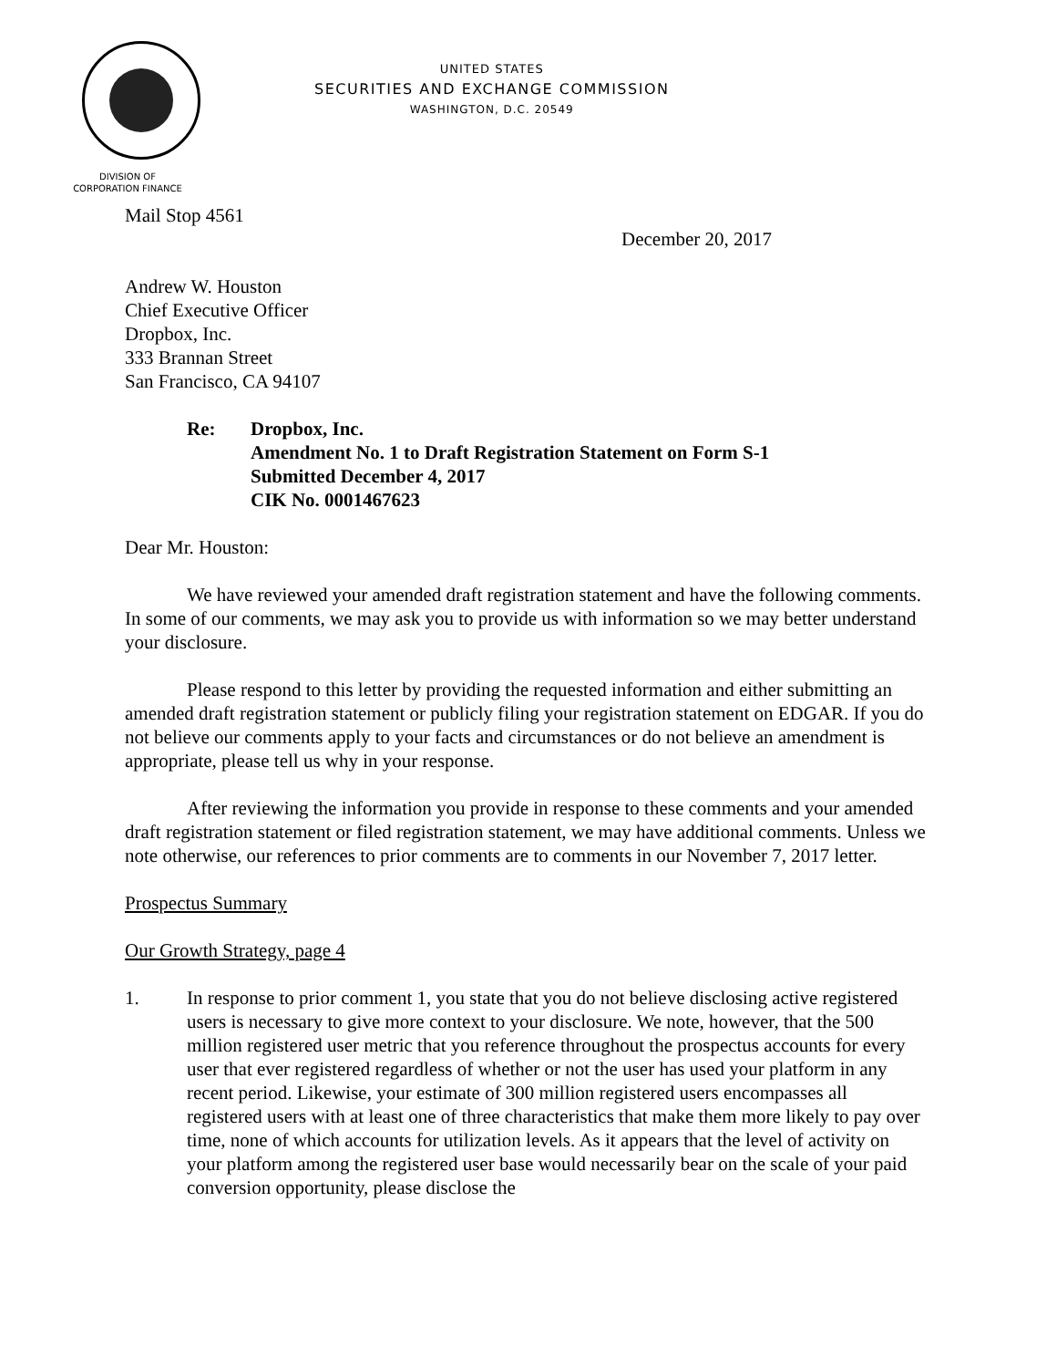UNITED STATES
SECURITIES AND EXCHANGE COMMISSION
WASHINGTON, D.C. 20549
DIVISION OF
CORPORATION FINANCE
Mail Stop 4561
December 20, 2017
Andrew W. Houston
Chief Executive Officer
Dropbox, Inc.
333 Brannan Street
San Francisco, CA 94107
Re: Dropbox, Inc.
Amendment No. 1 to Draft Registration Statement on Form S-1
Submitted December 4, 2017
CIK No. 0001467623
Dear Mr. Houston:
We have reviewed your amended draft registration statement and have the following comments. In some of our comments, we may ask you to provide us with information so we may better understand your disclosure.
Please respond to this letter by providing the requested information and either submitting an amended draft registration statement or publicly filing your registration statement on EDGAR. If you do not believe our comments apply to your facts and circumstances or do not believe an amendment is appropriate, please tell us why in your response.
After reviewing the information you provide in response to these comments and your amended draft registration statement or filed registration statement, we may have additional comments. Unless we note otherwise, our references to prior comments are to comments in our November 7, 2017 letter.
Prospectus Summary
Our Growth Strategy, page 4
1. In response to prior comment 1, you state that you do not believe disclosing active registered users is necessary to give more context to your disclosure. We note, however, that the 500 million registered user metric that you reference throughout the prospectus accounts for every user that ever registered regardless of whether or not the user has used your platform in any recent period. Likewise, your estimate of 300 million registered users encompasses all registered users with at least one of three characteristics that make them more likely to pay over time, none of which accounts for utilization levels. As it appears that the level of activity on your platform among the registered user base would necessarily bear on the scale of your paid conversion opportunity, please disclose the